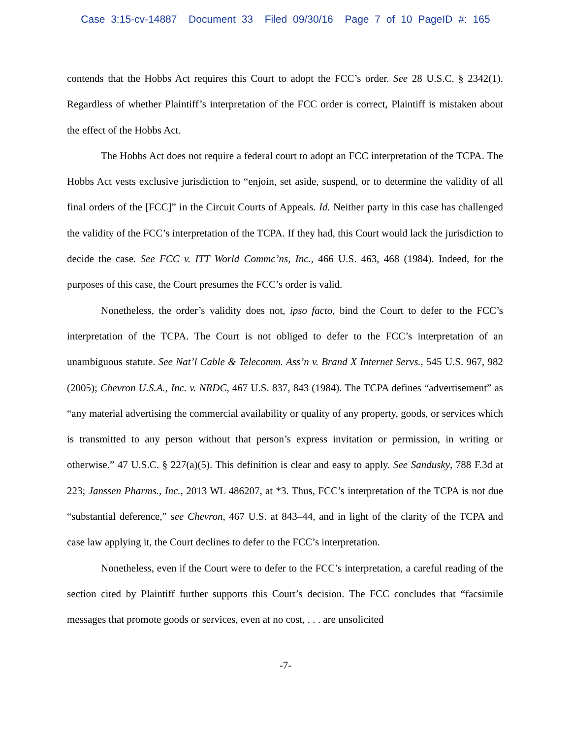Case 3:15-cv-14887 Document 33 Filed 09/30/16 Page 7 of 10 PageID #: 165
contends that the Hobbs Act requires this Court to adopt the FCC’s order. See 28 U.S.C. § 2342(1). Regardless of whether Plaintiff’s interpretation of the FCC order is correct, Plaintiff is mistaken about the effect of the Hobbs Act.
The Hobbs Act does not require a federal court to adopt an FCC interpretation of the TCPA. The Hobbs Act vests exclusive jurisdiction to “enjoin, set aside, suspend, or to determine the validity of all final orders of the [FCC]” in the Circuit Courts of Appeals. Id. Neither party in this case has challenged the validity of the FCC’s interpretation of the TCPA. If they had, this Court would lack the jurisdiction to decide the case. See FCC v. ITT World Commc’ns, Inc., 466 U.S. 463, 468 (1984). Indeed, for the purposes of this case, the Court presumes the FCC’s order is valid.
Nonetheless, the order’s validity does not, ipso facto, bind the Court to defer to the FCC’s interpretation of the TCPA. The Court is not obliged to defer to the FCC’s interpretation of an unambiguous statute. See Nat’l Cable & Telecomm. Ass’n v. Brand X Internet Servs., 545 U.S. 967, 982 (2005); Chevron U.S.A., Inc. v. NRDC, 467 U.S. 837, 843 (1984). The TCPA defines “advertisement” as “any material advertising the commercial availability or quality of any property, goods, or services which is transmitted to any person without that person’s express invitation or permission, in writing or otherwise.” 47 U.S.C. § 227(a)(5). This definition is clear and easy to apply. See Sandusky, 788 F.3d at 223; Janssen Pharms., Inc., 2013 WL 486207, at *3. Thus, FCC’s interpretation of the TCPA is not due “substantial deference,” see Chevron, 467 U.S. at 843–44, and in light of the clarity of the TCPA and case law applying it, the Court declines to defer to the FCC’s interpretation.
Nonetheless, even if the Court were to defer to the FCC’s interpretation, a careful reading of the section cited by Plaintiff further supports this Court’s decision. The FCC concludes that “facsimile messages that promote goods or services, even at no cost, . . . are unsolicited
-7-